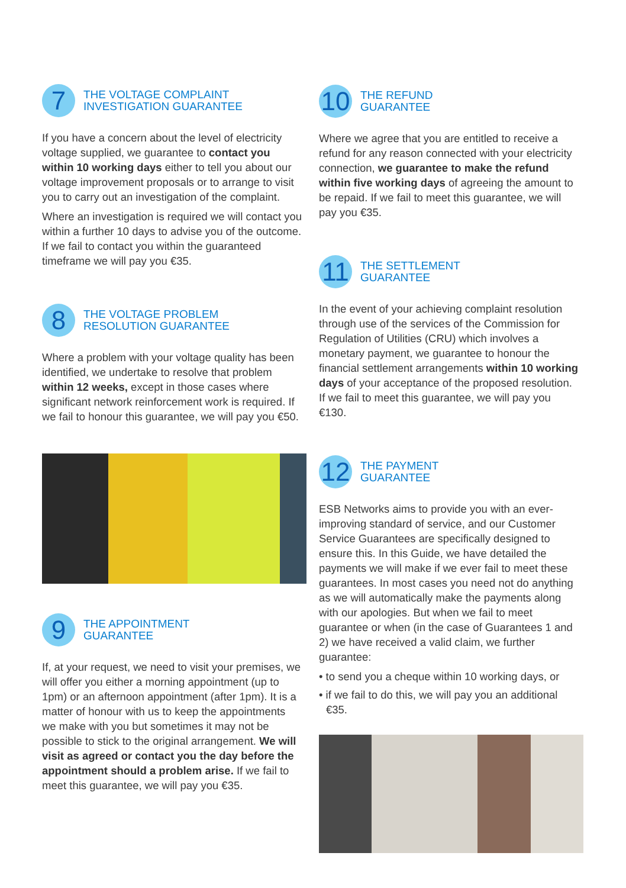7
THE VOLTAGE COMPLAINT
INVESTIGATION GUARANTEE
If you have a concern about the level of electricity voltage supplied, we guarantee to contact you within 10 working days either to tell you about our voltage improvement proposals or to arrange to visit you to carry out an investigation of the complaint.
Where an investigation is required we will contact you within a further 10 days to advise you of the outcome. If we fail to contact you within the guaranteed timeframe we will pay you €35.
8
THE VOLTAGE PROBLEM
RESOLUTION GUARANTEE
Where a problem with your voltage quality has been identified, we undertake to resolve that problem within 12 weeks, except in those cases where significant network reinforcement work is required. If we fail to honour this guarantee, we will pay you €50.
9
THE APPOINTMENT
GUARANTEE
If, at your request, we need to visit your premises, we will offer you either a morning appointment (up to 1pm) or an afternoon appointment (after 1pm). It is a matter of honour with us to keep the appointments we make with you but sometimes it may not be possible to stick to the original arrangement. We will visit as agreed or contact you the day before the appointment should a problem arise. If we fail to meet this guarantee, we will pay you €35.
10
THE REFUND
GUARANTEE
Where we agree that you are entitled to receive a refund for any reason connected with your electricity connection, we guarantee to make the refund within five working days of agreeing the amount to be repaid. If we fail to meet this guarantee, we will pay you €35.
11
THE SETTLEMENT
GUARANTEE
In the event of your achieving complaint resolution through use of the services of the Commission for Regulation of Utilities (CRU) which involves a monetary payment, we guarantee to honour the financial settlement arrangements within 10 working days of your acceptance of the proposed resolution. If we fail to meet this guarantee, we will pay you €130.
12
THE PAYMENT
GUARANTEE
ESB Networks aims to provide you with an ever-improving standard of service, and our Customer Service Guarantees are specifically designed to ensure this. In this Guide, we have detailed the payments we will make if we ever fail to meet these guarantees. In most cases you need not do anything as we will automatically make the payments along with our apologies. But when we fail to meet guarantee or when (in the case of Guarantees 1 and 2) we have received a valid claim, we further guarantee:
• to send you a cheque within 10 working days, or
• if we fail to do this, we will pay you an additional €35.